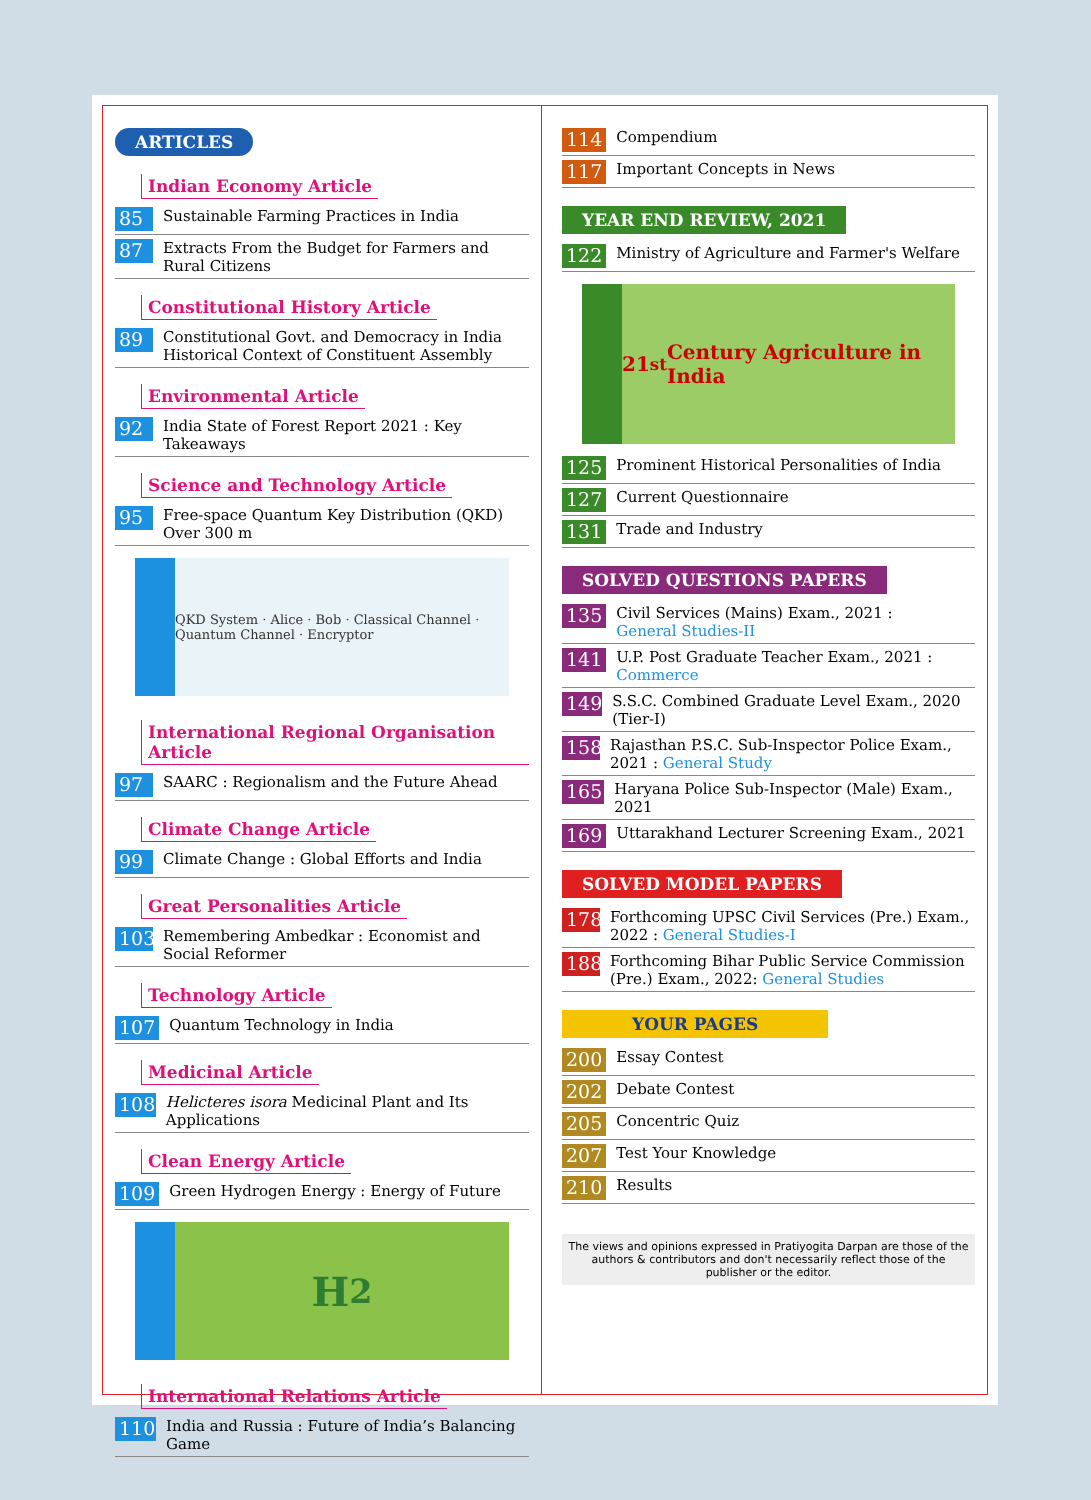ARTICLES
Indian Economy Article
85 Sustainable Farming Practices in India
87 Extracts From the Budget for Farmers and Rural Citizens
Constitutional History Article
89 Constitutional Govt. and Democracy in India
Historical Context of Constituent Assembly
Environmental Article
92 India State of Forest Report 2021 : Key Takeaways
Science and Technology Article
95 Free-space Quantum Key Distribution (QKD) Over 300 m
QKD System · Alice · Bob · Classical Channel · Quantum Channel · Encryptor
International Regional Organisation Article
97 SAARC : Regionalism and the Future Ahead
Climate Change Article
99 Climate Change : Global Efforts and India
Great Personalities Article
103 Remembering Ambedkar : Economist and Social Reformer
Technology Article
107 Quantum Technology in India
Medicinal Article
108 Helicteres isora Medicinal Plant and Its Applications
Clean Energy Article
109 Green Hydrogen Energy : Energy of Future
H<sub>2</sub>
International Relations Article
110 India and Russia : Future of India’s Balancing Game
114 Compendium
117 Important Concepts in News
YEAR END REVIEW, 2021
122 Ministry of Agriculture and Farmer's Welfare
21<sup>st</sup> Century Agriculture in India
125 Prominent Historical Personalities of India
127 Current Questionnaire
131 Trade and Industry
SOLVED QUESTIONS PAPERS
135 Civil Services (Mains) Exam., 2021 :
General Studies-II
141 U.P. Post Graduate Teacher Exam., 2021 :
Commerce
149 S.S.C. Combined Graduate Level Exam., 2020 (Tier-I)
158 Rajasthan P.S.C. Sub-Inspector Police Exam., 2021 : General Study
165 Haryana Police Sub-Inspector (Male) Exam., 2021
169 Uttarakhand Lecturer Screening Exam., 2021
SOLVED MODEL PAPERS
178 Forthcoming UPSC Civil Services (Pre.) Exam., 2022 : General Studies-I
188 Forthcoming Bihar Public Service Commission (Pre.) Exam., 2022: General Studies
YOUR PAGES
200 Essay Contest
202 Debate Contest
205 Concentric Quiz
207 Test Your Knowledge
210 Results
The views and opinions expressed in Pratiyogita Darpan are those of the authors & contributors and don't necessarily reflect those of the publisher or the editor.